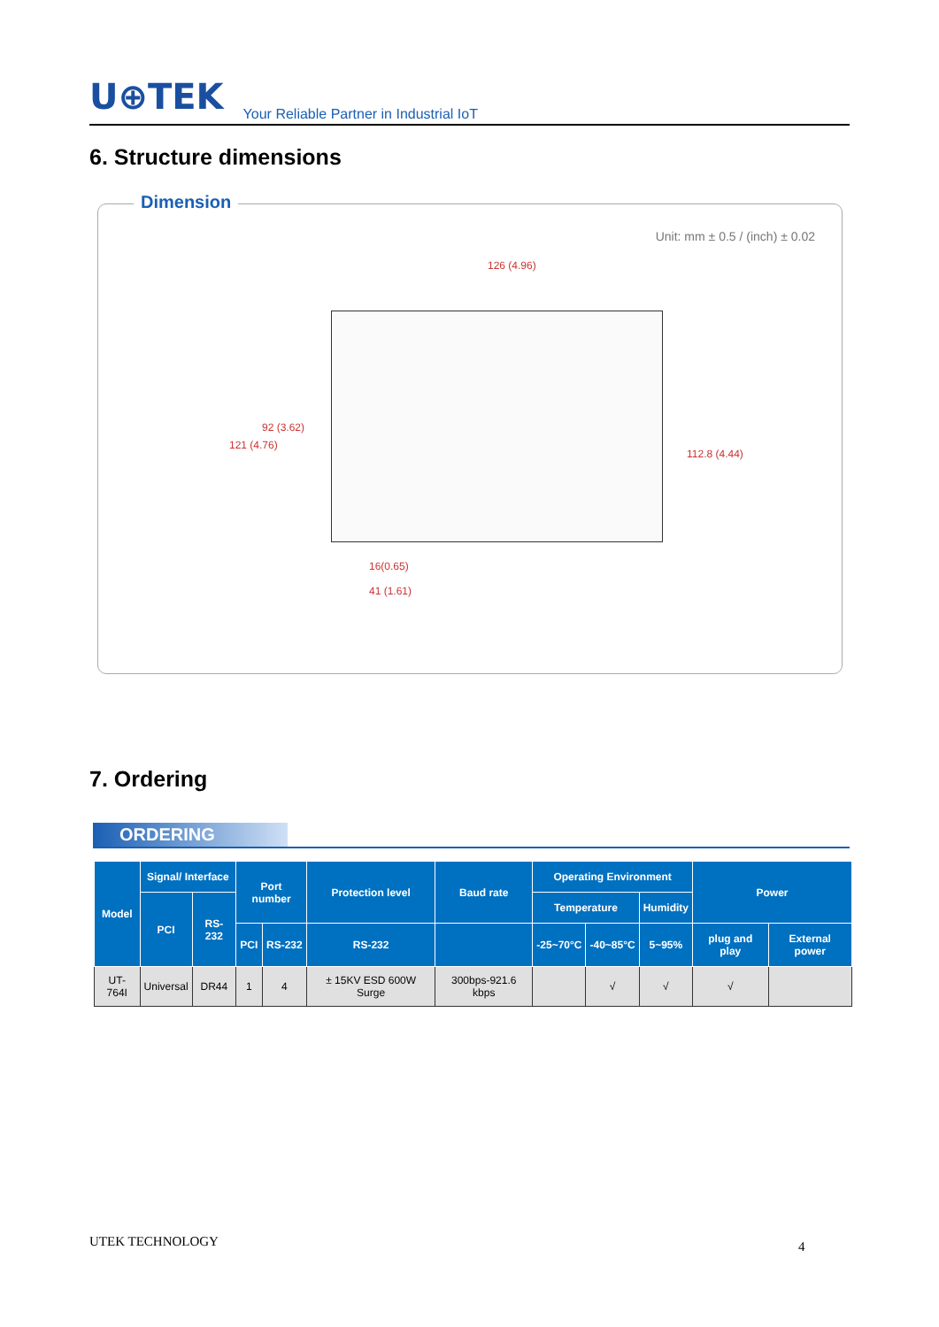U⊕TEK Your Reliable Partner in Industrial IoT
6. Structure dimensions
Dimension
Unit: mm ± 0.5 / (inch) ± 0.02
126 (4.96)
121 (4.76)
92 (3.62)
112.8 (4.44)
16(0.65)
41 (1.61)
7. Ordering
ORDERING
| Model | Signal/ Interface | | Port number | | Protection level | Baud rate | Operating Environment | | | Power | |
| --- | --- | --- | --- | --- | --- | --- | --- | --- | --- | --- | --- |
| | PCI | RS-232 | | | | | Temperature | | Humidity | | |
| | | | PCI | RS-232 | RS-232 | | -25~70°C | -40~85°C | 5~95% | plug and play | External power |
| UT-764I | Universal | DR44 | 1 | 4 | ± 15KV ESD 600W Surge | 300bps-921.6 kbps | | √ | √ | √ | |
UTEK TECHNOLOGY 4